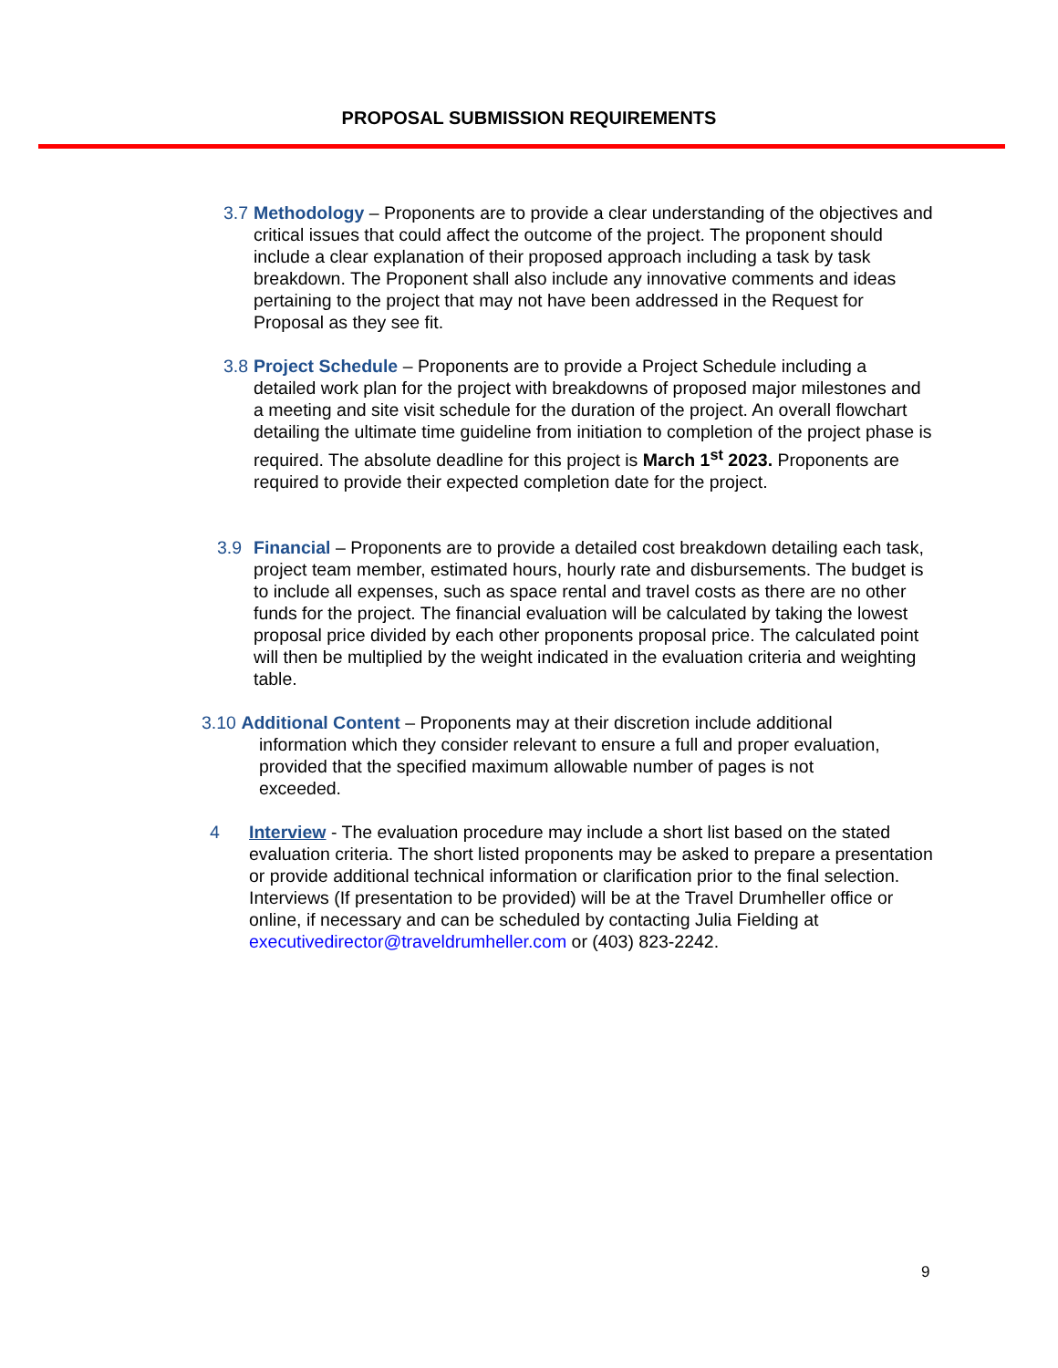PROPOSAL SUBMISSION REQUIREMENTS
3.7 Methodology – Proponents are to provide a clear understanding of the objectives and critical issues that could affect the outcome of the project. The proponent should include a clear explanation of their proposed approach including a task by task breakdown. The Proponent shall also include any innovative comments and ideas pertaining to the project that may not have been addressed in the Request for Proposal as they see fit.
3.8 Project Schedule – Proponents are to provide a Project Schedule including a detailed work plan for the project with breakdowns of proposed major milestones and a meeting and site visit schedule for the duration of the project. An overall flowchart detailing the ultimate time guideline from initiation to completion of the project phase is required. The absolute deadline for this project is March 1<sup>st</sup> 2023. Proponents are required to provide their expected completion date for the project.
3.9 Financial – Proponents are to provide a detailed cost breakdown detailing each task, project team member, estimated hours, hourly rate and disbursements. The budget is to include all expenses, such as space rental and travel costs as there are no other funds for the project. The financial evaluation will be calculated by taking the lowest proposal price divided by each other proponents proposal price. The calculated point will then be multiplied by the weight indicated in the evaluation criteria and weighting table.
3.10 Additional Content – Proponents may at their discretion include additional
information which they consider relevant to ensure a full and proper evaluation,
provided that the specified maximum allowable number of pages is not
exceeded.
4 Interview - The evaluation procedure may include a short list based on the stated evaluation criteria. The short listed proponents may be asked to prepare a presentation or provide additional technical information or clarification prior to the final selection. Interviews (If presentation to be provided) will be at the Travel Drumheller office or online, if necessary and can be scheduled by contacting Julia Fielding at executivedirector@traveldrumheller.com or (403) 823-2242.
9